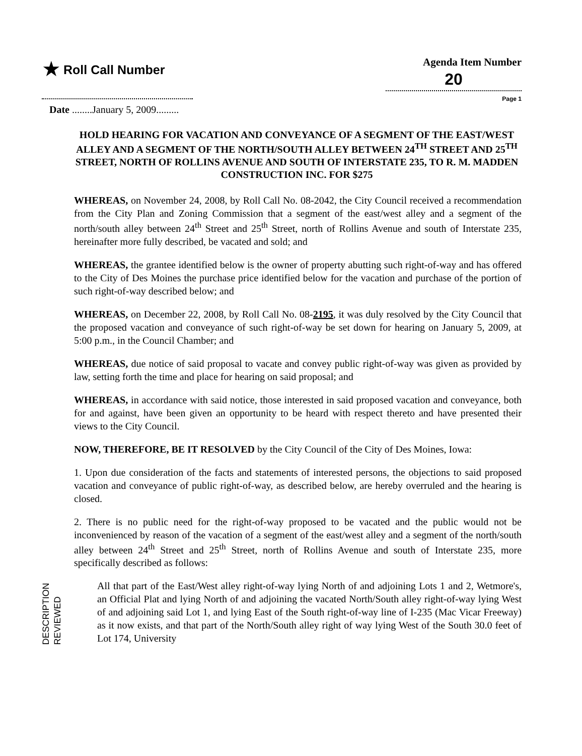★ Roll Call Number
Agenda Item Number
20
Page 1
Date ........January 5, 2009.........
HOLD HEARING FOR VACATION AND CONVEYANCE OF A SEGMENT OF THE EAST/WEST ALLEY AND A SEGMENT OF THE NORTH/SOUTH ALLEY BETWEEN 24<sup>TH</sup> STREET AND 25<sup>TH</sup> STREET, NORTH OF ROLLINS AVENUE AND SOUTH OF INTERSTATE 235, TO R. M. MADDEN CONSTRUCTION INC. FOR $275
WHEREAS, on November 24, 2008, by Roll Call No. 08-2042, the City Council received a recommendation from the City Plan and Zoning Commission that a segment of the east/west alley and a segment of the north/south alley between 24<sup>th</sup> Street and 25<sup>th</sup> Street, north of Rollins Avenue and south of Interstate 235, hereinafter more fully described, be vacated and sold; and
WHEREAS, the grantee identified below is the owner of property abutting such right-of-way and has offered to the City of Des Moines the purchase price identified below for the vacation and purchase of the portion of such right-of-way described below; and
WHEREAS, on December 22, 2008, by Roll Call No. 08-2195, it was duly resolved by the City Council that the proposed vacation and conveyance of such right-of-way be set down for hearing on January 5, 2009, at 5:00 p.m., in the Council Chamber; and
WHEREAS, due notice of said proposal to vacate and convey public right-of-way was given as provided by law, setting forth the time and place for hearing on said proposal; and
WHEREAS, in accordance with said notice, those interested in said proposed vacation and conveyance, both for and against, have been given an opportunity to be heard with respect thereto and have presented their views to the City Council.
NOW, THEREFORE, BE IT RESOLVED by the City Council of the City of Des Moines, Iowa:
1. Upon due consideration of the facts and statements of interested persons, the objections to said proposed vacation and conveyance of public right-of-way, as described below, are hereby overruled and the hearing is closed.
2. There is no public need for the right-of-way proposed to be vacated and the public would not be inconvenienced by reason of the vacation of a segment of the east/west alley and a segment of the north/south alley between 24<sup>th</sup> Street and 25<sup>th</sup> Street, north of Rollins Avenue and south of Interstate 235, more specifically described as follows:
All that part of the East/West alley right-of-way lying North of and adjoining Lots 1 and 2, Wetmore's, an Official Plat and lying North of and adjoining the vacated North/South alley right-of-way lying West of and adjoining said Lot 1, and lying East of the South right-of-way line of I-235 (Mac Vicar Freeway) as it now exists, and that part of the North/South alley right of way lying West of the South 30.0 feet of Lot 174, University
DESCRIPTION REVIEWED